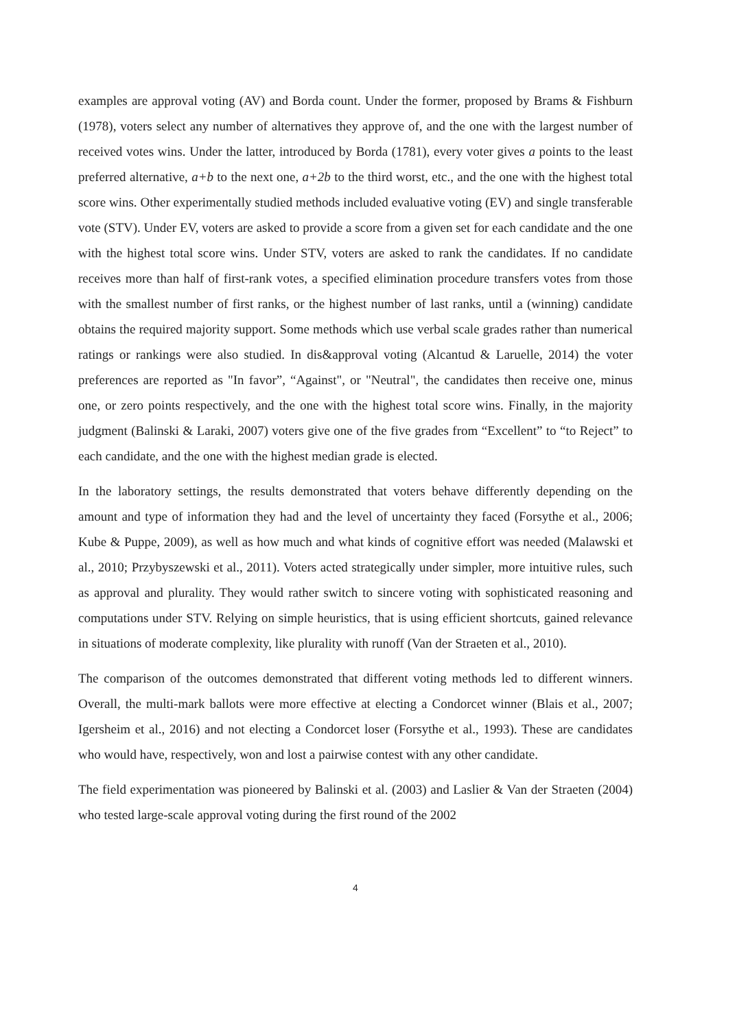examples are approval voting (AV) and Borda count. Under the former, proposed by Brams & Fishburn (1978), voters select any number of alternatives they approve of, and the one with the largest number of received votes wins. Under the latter, introduced by Borda (1781), every voter gives a points to the least preferred alternative, a+b to the next one, a+2b to the third worst, etc., and the one with the highest total score wins. Other experimentally studied methods included evaluative voting (EV) and single transferable vote (STV). Under EV, voters are asked to provide a score from a given set for each candidate and the one with the highest total score wins. Under STV, voters are asked to rank the candidates. If no candidate receives more than half of first-rank votes, a specified elimination procedure transfers votes from those with the smallest number of first ranks, or the highest number of last ranks, until a (winning) candidate obtains the required majority support. Some methods which use verbal scale grades rather than numerical ratings or rankings were also studied. In dis&approval voting (Alcantud & Laruelle, 2014) the voter preferences are reported as "In favor”, “Against", or "Neutral", the candidates then receive one, minus one, or zero points respectively, and the one with the highest total score wins. Finally, in the majority judgment (Balinski & Laraki, 2007) voters give one of the five grades from “Excellent” to “to Reject” to each candidate, and the one with the highest median grade is elected.
In the laboratory settings, the results demonstrated that voters behave differently depending on the amount and type of information they had and the level of uncertainty they faced (Forsythe et al., 2006; Kube & Puppe, 2009), as well as how much and what kinds of cognitive effort was needed (Malawski et al., 2010; Przybyszewski et al., 2011). Voters acted strategically under simpler, more intuitive rules, such as approval and plurality. They would rather switch to sincere voting with sophisticated reasoning and computations under STV. Relying on simple heuristics, that is using efficient shortcuts, gained relevance in situations of moderate complexity, like plurality with runoff (Van der Straeten et al., 2010).
The comparison of the outcomes demonstrated that different voting methods led to different winners. Overall, the multi-mark ballots were more effective at electing a Condorcet winner (Blais et al., 2007; Igersheim et al., 2016) and not electing a Condorcet loser (Forsythe et al., 1993). These are candidates who would have, respectively, won and lost a pairwise contest with any other candidate.
The field experimentation was pioneered by Balinski et al. (2003) and Laslier & Van der Straeten (2004) who tested large-scale approval voting during the first round of the 2002
4